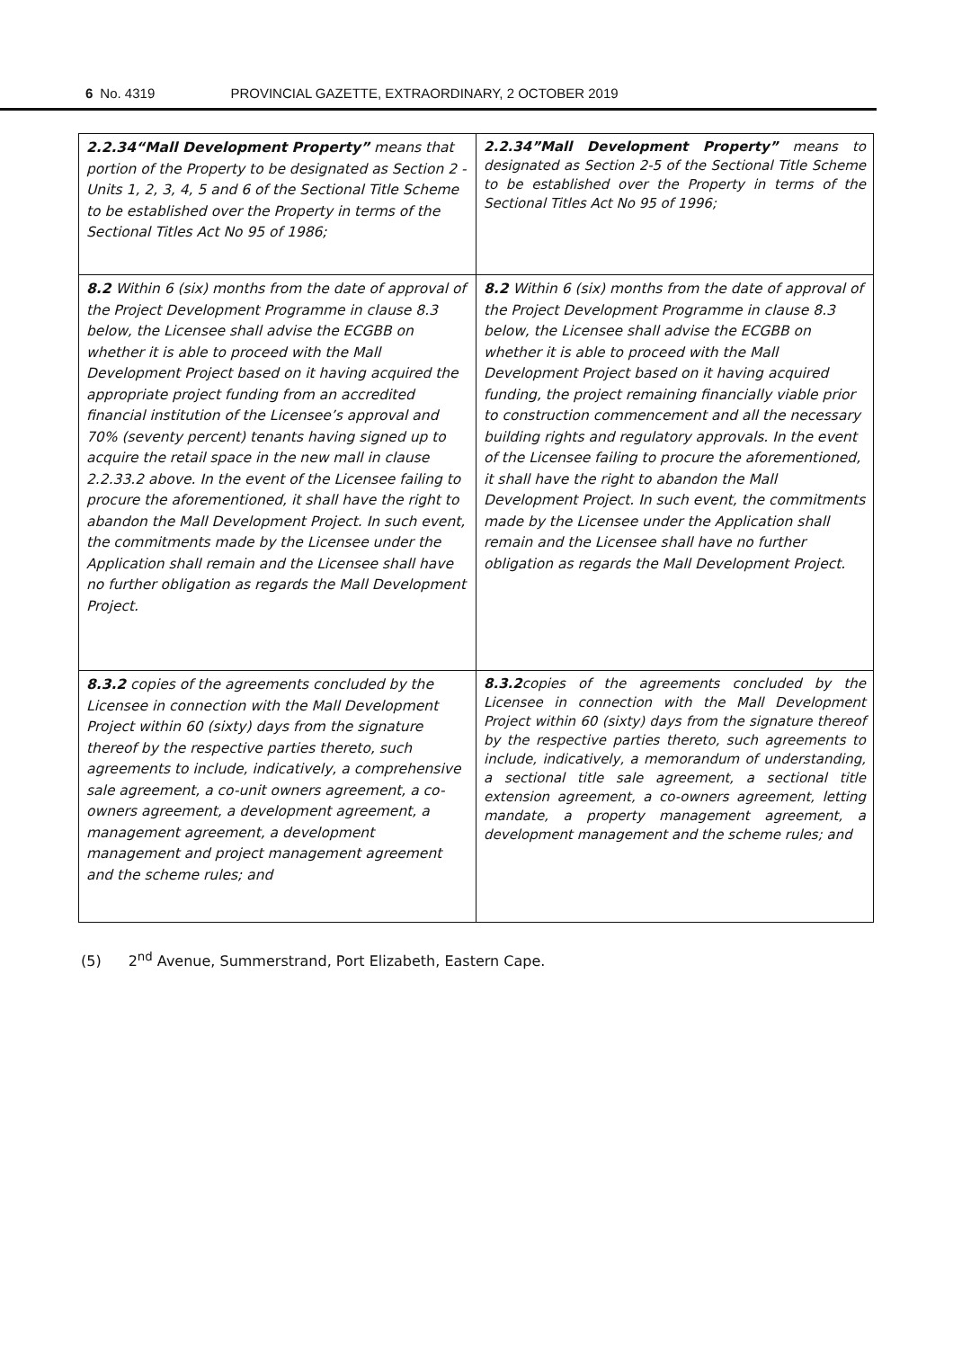6 No. 4319 PROVINCIAL GAZETTE, EXTRAORDINARY, 2 OCTOBER 2019
| 2.2.34“Mall Development Property” means that portion of the Property to be designated as Section 2 - Units 1, 2, 3, 4, 5 and 6 of the Sectional Title Scheme to be established over the Property in terms of the Sectional Titles Act No 95 of 1986; | 2.2.34”Mall Development Property” means to designated as Section 2-5 of the Sectional Title Scheme to be established over the Property in terms of the Sectional Titles Act No 95 of 1996; |
| 8.2 Within 6 (six) months from the date of approval of the Project Development Programme in clause 8.3 below, the Licensee shall advise the ECGBB on whether it is able to proceed with the Mall Development Project based on it having acquired the appropriate project funding from an accredited financial institution of the Licensee’s approval and 70% (seventy percent) tenants having signed up to acquire the retail space in the new mall in clause 2.2.33.2 above. In the event of the Licensee failing to procure the aforementioned, it shall have the right to abandon the Mall Development Project. In such event, the commitments made by the Licensee under the Application shall remain and the Licensee shall have no further obligation as regards the Mall Development Project. | 8.2 Within 6 (six) months from the date of approval of the Project Development Programme in clause 8.3 below, the Licensee shall advise the ECGBB on whether it is able to proceed with the Mall Development Project based on it having acquired funding, the project remaining financially viable prior to construction commencement and all the necessary building rights and regulatory approvals. In the event of the Licensee failing to procure the aforementioned, it shall have the right to abandon the Mall Development Project. In such event, the commitments made by the Licensee under the Application shall remain and the Licensee shall have no further obligation as regards the Mall Development Project. |
| 8.3.2 copies of the agreements concluded by the Licensee in connection with the Mall Development Project within 60 (sixty) days from the signature thereof by the respective parties thereto, such agreements to include, indicatively, a comprehensive sale agreement, a co-unit owners agreement, a co-owners agreement, a development agreement, a management agreement, a development management and project management agreement and the scheme rules; and | 8.3.2 copies of the agreements concluded by the Licensee in connection with the Mall Development Project within 60 (sixty) days from the signature thereof by the respective parties thereto, such agreements to include, indicatively, a memorandum of understanding, a sectional title sale agreement, a sectional title extension agreement, a co-owners agreement, letting mandate, a property management agreement, a development management and the scheme rules; and |
(5) 2<sup>nd</sup> Avenue, Summerstrand, Port Elizabeth, Eastern Cape.